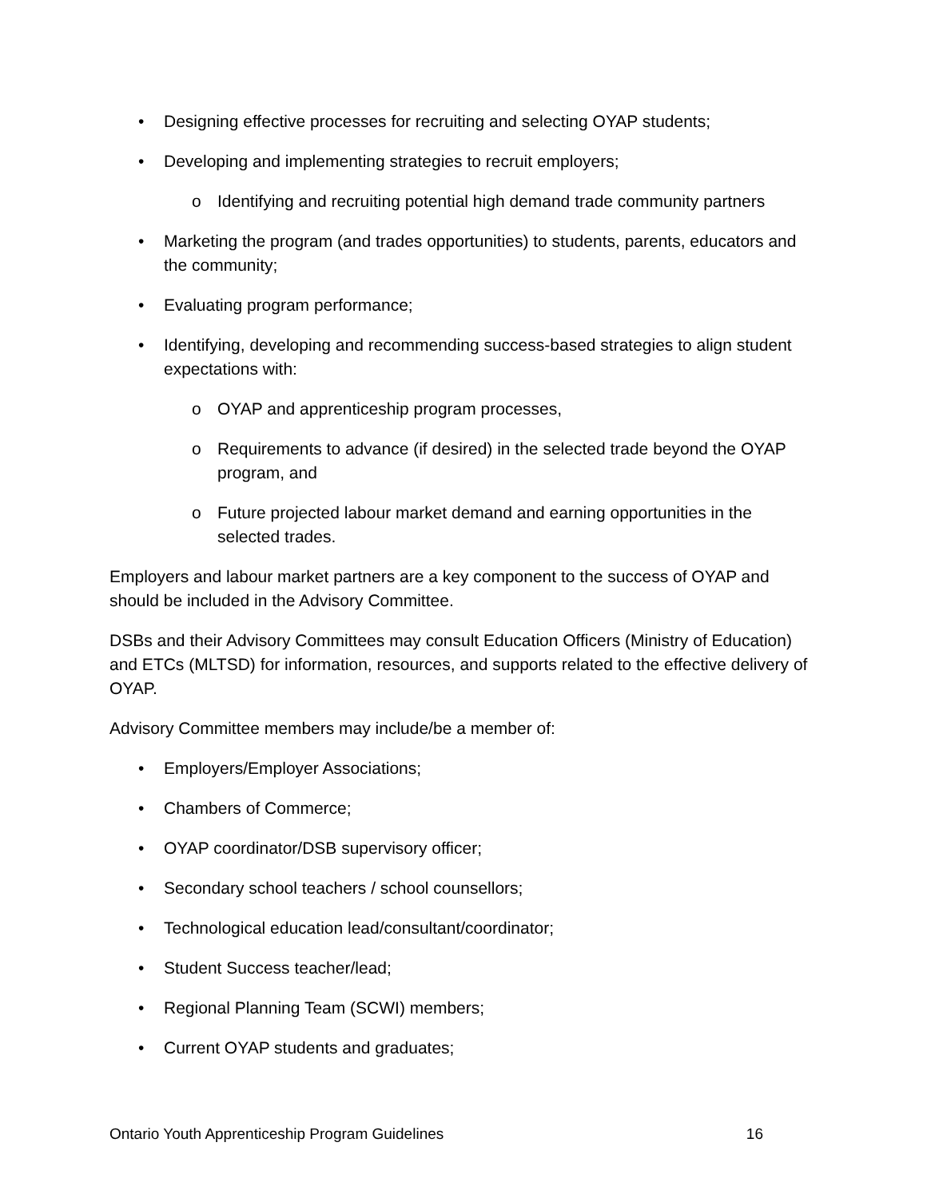• Designing effective processes for recruiting and selecting OYAP students;
• Developing and implementing strategies to recruit employers;
o Identifying and recruiting potential high demand trade community partners
• Marketing the program (and trades opportunities) to students, parents, educators and the community;
• Evaluating program performance;
• Identifying, developing and recommending success-based strategies to align student expectations with:
o OYAP and apprenticeship program processes,
o Requirements to advance (if desired) in the selected trade beyond the OYAP program, and
o Future projected labour market demand and earning opportunities in the selected trades.
Employers and labour market partners are a key component to the success of OYAP and should be included in the Advisory Committee.
DSBs and their Advisory Committees may consult Education Officers (Ministry of Education) and ETCs (MLTSD) for information, resources, and supports related to the effective delivery of OYAP.
Advisory Committee members may include/be a member of:
• Employers/Employer Associations;
• Chambers of Commerce;
• OYAP coordinator/DSB supervisory officer;
• Secondary school teachers / school counsellors;
• Technological education lead/consultant/coordinator;
• Student Success teacher/lead;
• Regional Planning Team (SCWI) members;
• Current OYAP students and graduates;
Ontario Youth Apprenticeship Program Guidelines 16